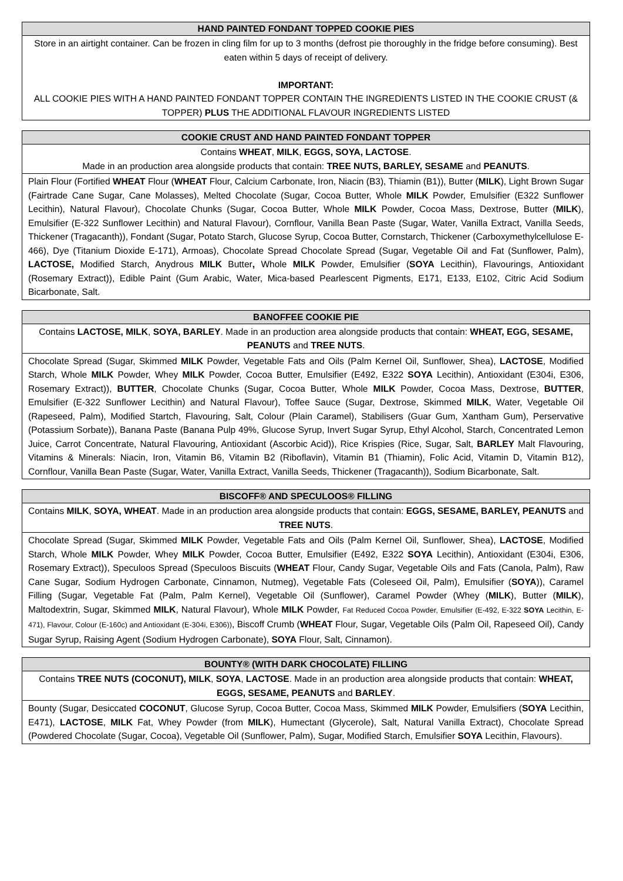| HAND PAINTED FONDANT TOPPED COOKIE PIES |
| --- |
| Store in an airtight container. Can be frozen in cling film for up to 3 months (defrost pie thoroughly in the fridge before consuming). Best eaten within 5 days of receipt of delivery. IMPORTANT: ALL COOKIE PIES WITH A HAND PAINTED FONDANT TOPPER CONTAIN THE INGREDIENTS LISTED IN THE COOKIE CRUST (& TOPPER) PLUS THE ADDITIONAL FLAVOUR INGREDIENTS LISTED |
| COOKIE CRUST AND HAND PAINTED FONDANT TOPPER |
| --- |
| Contains WHEAT , MILK , EGGS, SOYA, LACTOSE . Made in an production area alongside products that contain: TREE NUTS, BARLEY, SESAME and PEANUTS . |
| Plain Flour (Fortified WHEAT Flour ( WHEAT Flour, Calcium Carbonate, Iron, Niacin (B3), Thiamin (B1)), Butter ( MILK ), Light Brown Sugar (Fairtrade Cane Sugar, Cane Molasses), Melted Chocolate (Sugar, Cocoa Butter, Whole MILK Powder, Emulsifier (E322 Sunflower Lecithin), Natural Flavour), Chocolate Chunks (Sugar, Cocoa Butter, Whole MILK Powder, Cocoa Mass, Dextrose, Butter ( MILK ), Emulsifier (E-322 Sunflower Lecithin) and Natural Flavour), Cornflour, Vanilla Bean Paste (Sugar, Water, Vanilla Extract, Vanilla Seeds, Thickener (Tragacanth)), Fondant (Sugar, Potato Starch, Glucose Syrup, Cocoa Butter, Cornstarch, Thickener (Carboxymethylcellulose E-466), Dye (Titanium Dioxide E-171), Armoas), Chocolate Spread Chocolate Spread (Sugar, Vegetable Oil and Fat (Sunflower, Palm), LACTOSE, Modified Starch, Anydrous MILK Butter , Whole MILK Powder, Emulsifier ( SOYA Lecithin), Flavourings, Antioxidant (Rosemary Extract)), Edible Paint (Gum Arabic, Water, Mica-based Pearlescent Pigments, E171, E133, E102, Citric Acid Sodium Bicarbonate, Salt. |
| BANOFFEE COOKIE PIE |
| --- |
| Contains LACTOSE, MILK , SOYA, BARLEY . Made in an production area alongside products that contain: WHEAT, EGG, SESAME, PEANUTS and TREE NUTS . |
| Chocolate Spread (Sugar, Skimmed MILK Powder, Vegetable Fats and Oils (Palm Kernel Oil, Sunflower, Shea), LACTOSE , Modified Starch, Whole MILK Powder, Whey MILK Powder, Cocoa Butter, Emulsifier (E492, E322 SOYA Lecithin), Antioxidant (E304i, E306, Rosemary Extract)), BUTTER , Chocolate Chunks (Sugar, Cocoa Butter, Whole MILK Powder, Cocoa Mass, Dextrose, BUTTER , Emulsifier (E-322 Sunflower Lecithin) and Natural Flavour), Toffee Sauce (Sugar, Dextrose, Skimmed MILK , Water, Vegetable Oil (Rapeseed, Palm), Modified Startch, Flavouring, Salt, Colour (Plain Caramel), Stabilisers (Guar Gum, Xantham Gum), Perservative (Potassium Sorbate)), Banana Paste (Banana Pulp 49%, Glucose Syrup, Invert Sugar Syrup, Ethyl Alcohol, Starch, Concentrated Lemon Juice, Carrot Concentrate, Natural Flavouring, Antioxidant (Ascorbic Acid)), Rice Krispies (Rice, Sugar, Salt, BARLEY Malt Flavouring, Vitamins & Minerals: Niacin, Iron, Vitamin B6, Vitamin B2 (Riboflavin), Vitamin B1 (Thiamin), Folic Acid, Vitamin D, Vitamin B12), Cornflour, Vanilla Bean Paste (Sugar, Water, Vanilla Extract, Vanilla Seeds, Thickener (Tragacanth)), Sodium Bicarbonate, Salt. |
| BISCOFF® AND SPECULOOS® FILLING |
| --- |
| Contains MILK , SOYA, WHEAT . Made in an production area alongside products that contain: EGGS, SESAME, BARLEY, PEANUTS and TREE NUTS . |
| Chocolate Spread (Sugar, Skimmed MILK Powder, Vegetable Fats and Oils (Palm Kernel Oil, Sunflower, Shea), LACTOSE , Modified Starch, Whole MILK Powder, Whey MILK Powder, Cocoa Butter, Emulsifier (E492, E322 SOYA Lecithin), Antioxidant (E304i, E306, Rosemary Extract)), Speculoos Spread (Speculoos Biscuits ( WHEAT Flour, Candy Sugar, Vegetable Oils and Fats (Canola, Palm), Raw Cane Sugar, Sodium Hydrogen Carbonate, Cinnamon, Nutmeg), Vegetable Fats (Coleseed Oil, Palm), Emulsifier ( SOYA )), Caramel Filling (Sugar, Vegetable Fat (Palm, Palm Kernel), Vegetable Oil (Sunflower), Caramel Powder (Whey ( MILK ), Butter ( MILK ), Maltodextrin, Sugar, Skimmed MILK , Natural Flavour), Whole MILK Powder, Fat Reduced Cocoa Powder, Emulsifier (E-492, E-322 SOYA Lecithin, E-471), Flavour, Colour (E-160c) and Antioxidant (E-304i, E306)) , Biscoff Crumb ( WHEAT Flour, Sugar, Vegetable Oils (Palm Oil, Rapeseed Oil), Candy Sugar Syrup, Raising Agent (Sodium Hydrogen Carbonate), SOYA Flour, Salt, Cinnamon). |
| BOUNTY® (WITH DARK CHOCOLATE) FILLING |
| --- |
| Contains TREE NUTS (COCONUT), MILK , SOYA , LACTOSE . Made in an production area alongside products that contain: WHEAT, EGGS, SESAME, PEANUTS and BARLEY . |
| Bounty (Sugar, Desiccated COCONUT , Glucose Syrup, Cocoa Butter, Cocoa Mass, Skimmed MILK Powder, Emulsifiers ( SOYA Lecithin, E471), LACTOSE , MILK Fat, Whey Powder (from MILK ), Humectant (Glycerole), Salt, Natural Vanilla Extract), Chocolate Spread (Powdered Chocolate (Sugar, Cocoa), Vegetable Oil (Sunflower, Palm), Sugar, Modified Starch, Emulsifier SOYA Lecithin, Flavours). |